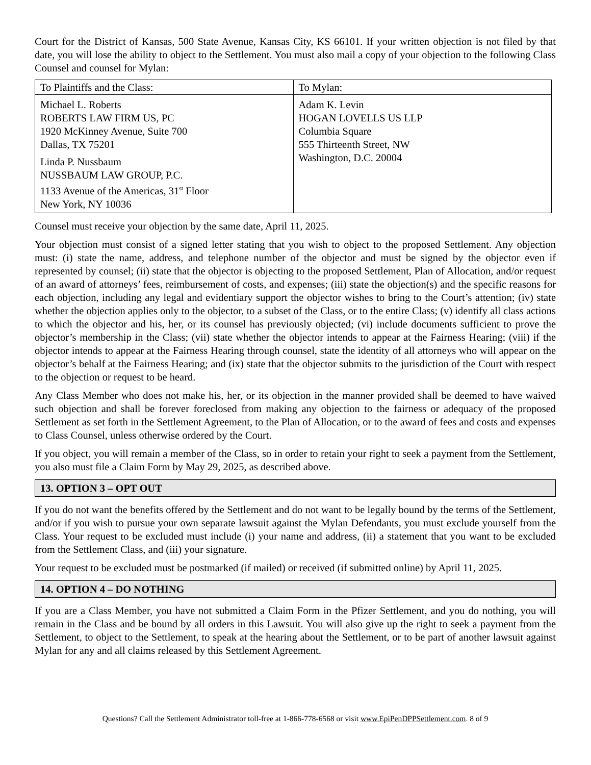Court for the District of Kansas, 500 State Avenue, Kansas City, KS 66101. If your written objection is not filed by that date, you will lose the ability to object to the Settlement. You must also mail a copy of your objection to the following Class Counsel and counsel for Mylan:
| To Plaintiffs and the Class: | To Mylan: |
| Michael L. Roberts ROBERTS LAW FIRM US, PC 1920 McKinney Avenue, Suite 700 Dallas, TX 75201 Linda P. Nussbaum NUSSBAUM LAW GROUP, P.C. 1133 Avenue of the Americas, 31<sup>st</sup> Floor New York, NY 10036 | Adam K. Levin HOGAN LOVELLS US LLP Columbia Square 555 Thirteenth Street, NW Washington, D.C. 20004 |
Counsel must receive your objection by the same date, April 11, 2025.
Your objection must consist of a signed letter stating that you wish to object to the proposed Settlement. Any objection must: (i) state the name, address, and telephone number of the objector and must be signed by the objector even if represented by counsel; (ii) state that the objector is objecting to the proposed Settlement, Plan of Allocation, and/or request of an award of attorneys’ fees, reimbursement of costs, and expenses; (iii) state the objection(s) and the specific reasons for each objection, including any legal and evidentiary support the objector wishes to bring to the Court’s attention; (iv) state whether the objection applies only to the objector, to a subset of the Class, or to the entire Class; (v) identify all class actions to which the objector and his, her, or its counsel has previously objected; (vi) include documents sufficient to prove the objector’s membership in the Class; (vii) state whether the objector intends to appear at the Fairness Hearing; (viii) if the objector intends to appear at the Fairness Hearing through counsel, state the identity of all attorneys who will appear on the objector’s behalf at the Fairness Hearing; and (ix) state that the objector submits to the jurisdiction of the Court with respect to the objection or request to be heard.
Any Class Member who does not make his, her, or its objection in the manner provided shall be deemed to have waived such objection and shall be forever foreclosed from making any objection to the fairness or adequacy of the proposed Settlement as set forth in the Settlement Agreement, to the Plan of Allocation, or to the award of fees and costs and expenses to Class Counsel, unless otherwise ordered by the Court.
If you object, you will remain a member of the Class, so in order to retain your right to seek a payment from the Settlement, you also must file a Claim Form by May 29, 2025, as described above.
13. OPTION 3 – OPT OUT
If you do not want the benefits offered by the Settlement and do not want to be legally bound by the terms of the Settlement, and/or if you wish to pursue your own separate lawsuit against the Mylan Defendants, you must exclude yourself from the Class. Your request to be excluded must include (i) your name and address, (ii) a statement that you want to be excluded from the Settlement Class, and (iii) your signature.
Your request to be excluded must be postmarked (if mailed) or received (if submitted online) by April 11, 2025.
14. OPTION 4 – DO NOTHING
If you are a Class Member, you have not submitted a Claim Form in the Pfizer Settlement, and you do nothing, you will remain in the Class and be bound by all orders in this Lawsuit. You will also give up the right to seek a payment from the Settlement, to object to the Settlement, to speak at the hearing about the Settlement, or to be part of another lawsuit against Mylan for any and all claims released by this Settlement Agreement.
Questions? Call the Settlement Administrator toll-free at 1-866-778-6568 or visit www.EpiPenDPPSettlement.com. 8 of 9